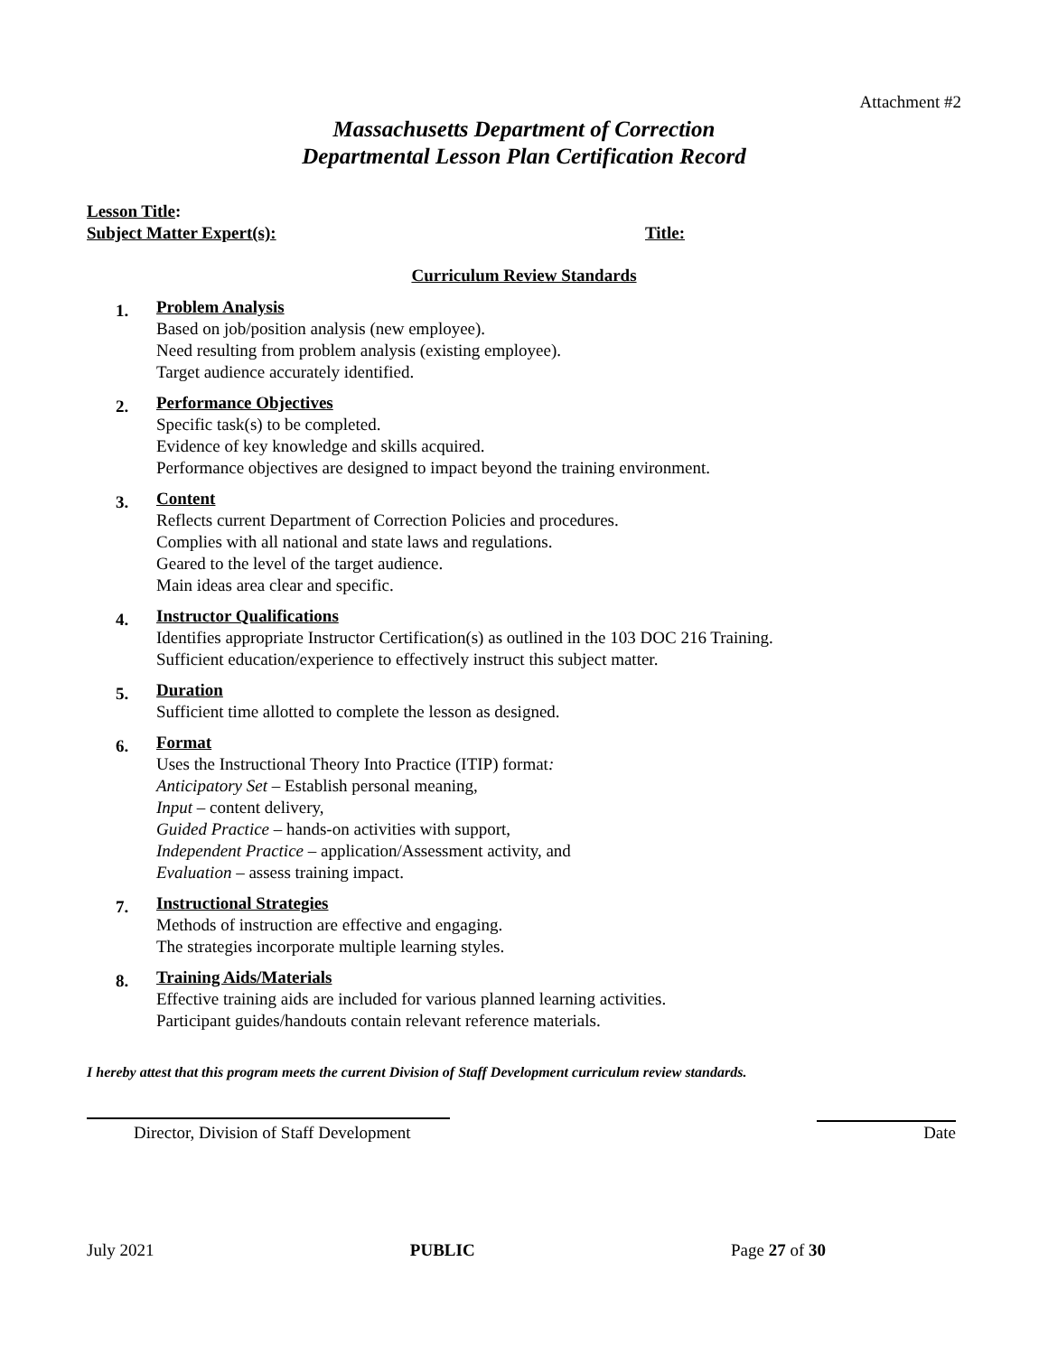Attachment #2
Massachusetts Department of Correction
Departmental Lesson Plan Certification Record
Lesson Title:
Subject Matter Expert(s): Title:
Curriculum Review Standards
1.
Problem Analysis
Based on job/position analysis (new employee).
Need resulting from problem analysis (existing employee).
Target audience accurately identified.
2.
Performance Objectives
Specific task(s) to be completed.
Evidence of key knowledge and skills acquired.
Performance objectives are designed to impact beyond the training environment.
3.
Content
Reflects current Department of Correction Policies and procedures.
Complies with all national and state laws and regulations.
Geared to the level of the target audience.
Main ideas area clear and specific.
4.
Instructor Qualifications
Identifies appropriate Instructor Certification(s) as outlined in the 103 DOC 216 Training.
Sufficient education/experience to effectively instruct this subject matter.
5.
Duration
Sufficient time allotted to complete the lesson as designed.
6.
Format
Uses the Instructional Theory Into Practice (ITIP) format:
Anticipatory Set – Establish personal meaning,
Input – content delivery,
Guided Practice – hands-on activities with support,
Independent Practice – application/Assessment activity, and
Evaluation – assess training impact.
7.
Instructional Strategies
Methods of instruction are effective and engaging.
The strategies incorporate multiple learning styles.
8.
Training Aids/Materials
Effective training aids are included for various planned learning activities.
Participant guides/handouts contain relevant reference materials.
I hereby attest that this program meets the current Division of Staff Development curriculum review standards.
Director, Division of Staff Development
Date
July 2021 PUBLIC Page 27 of 30